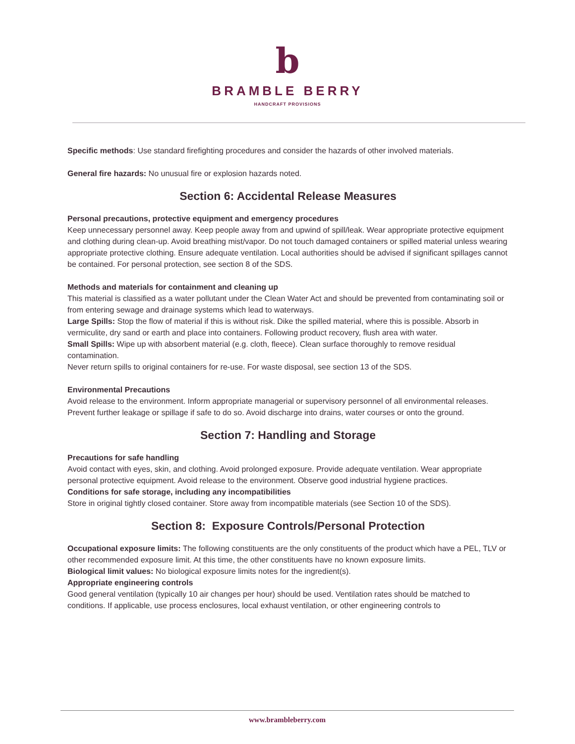b
BRAMBLE BERRY
HANDCRAFT PROVISIONS
Specific methods: Use standard firefighting procedures and consider the hazards of other involved materials.
General fire hazards: No unusual fire or explosion hazards noted.
Section 6: Accidental Release Measures
Personal precautions, protective equipment and emergency procedures
Keep unnecessary personnel away. Keep people away from and upwind of spill/leak. Wear appropriate protective equipment and clothing during clean-up. Avoid breathing mist/vapor. Do not touch damaged containers or spilled material unless wearing appropriate protective clothing. Ensure adequate ventilation. Local authorities should be advised if significant spillages cannot be contained. For personal protection, see section 8 of the SDS.
Methods and materials for containment and cleaning up
This material is classified as a water pollutant under the Clean Water Act and should be prevented from contaminating soil or from entering sewage and drainage systems which lead to waterways.
Large Spills: Stop the flow of material if this is without risk. Dike the spilled material, where this is possible. Absorb in vermiculite, dry sand or earth and place into containers. Following product recovery, flush area with water.
Small Spills: Wipe up with absorbent material (e.g. cloth, fleece). Clean surface thoroughly to remove residual contamination.
Never return spills to original containers for re-use. For waste disposal, see section 13 of the SDS.
Environmental Precautions
Avoid release to the environment. Inform appropriate managerial or supervisory personnel of all environmental releases. Prevent further leakage or spillage if safe to do so. Avoid discharge into drains, water courses or onto the ground.
Section 7: Handling and Storage
Precautions for safe handling
Avoid contact with eyes, skin, and clothing. Avoid prolonged exposure. Provide adequate ventilation. Wear appropriate personal protective equipment. Avoid release to the environment. Observe good industrial hygiene practices.
Conditions for safe storage, including any incompatibilities
Store in original tightly closed container. Store away from incompatible materials (see Section 10 of the SDS).
Section 8: Exposure Controls/Personal Protection
Occupational exposure limits: The following constituents are the only constituents of the product which have a PEL, TLV or other recommended exposure limit. At this time, the other constituents have no known exposure limits.
Biological limit values: No biological exposure limits notes for the ingredient(s).
Appropriate engineering controls
Good general ventilation (typically 10 air changes per hour) should be used. Ventilation rates should be matched to conditions. If applicable, use process enclosures, local exhaust ventilation, or other engineering controls to
www.brambleberry.com